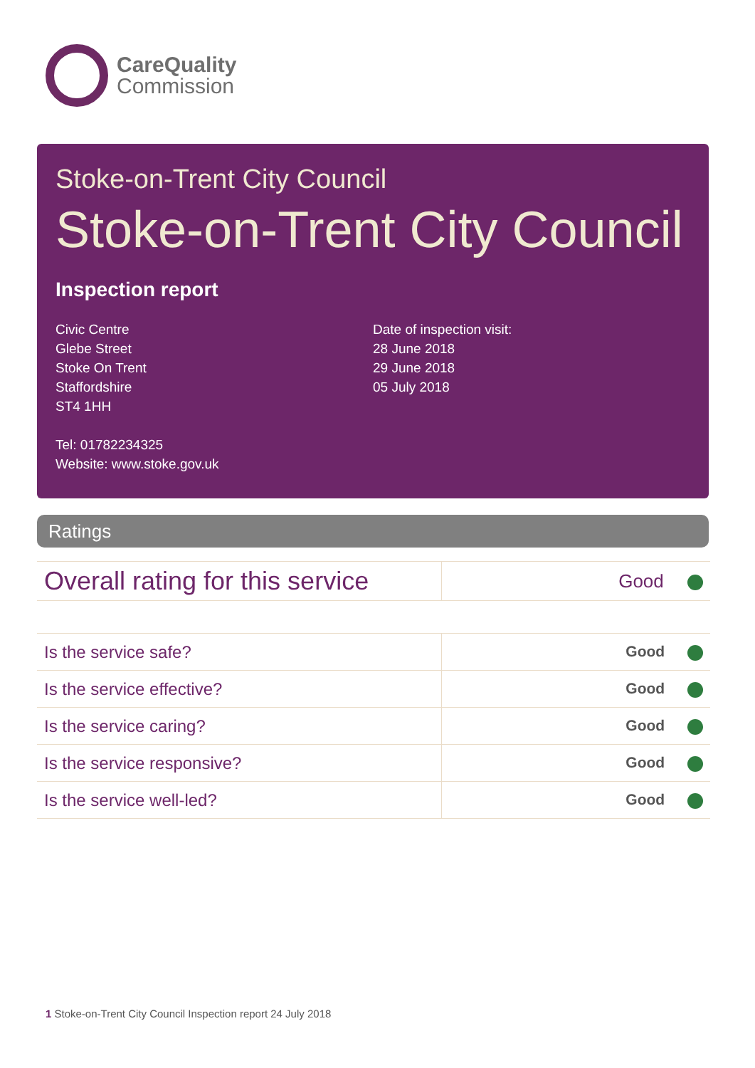CareQuality
Commission
Stoke-on-Trent City Council
Stoke-on-Trent City Council
Inspection report
Civic Centre
Glebe Street
Stoke On Trent
Staffordshire
ST4 1HH
Tel: 01782234325
Website: www.stoke.gov.uk
Date of inspection visit:
28 June 2018
29 June 2018
05 July 2018
Ratings
| Overall rating for this service | Good |
| Is the service safe? | Good |
| Is the service effective? | Good |
| Is the service caring? | Good |
| Is the service responsive? | Good |
| Is the service well-led? | Good |
1 Stoke-on-Trent City Council Inspection report 24 July 2018